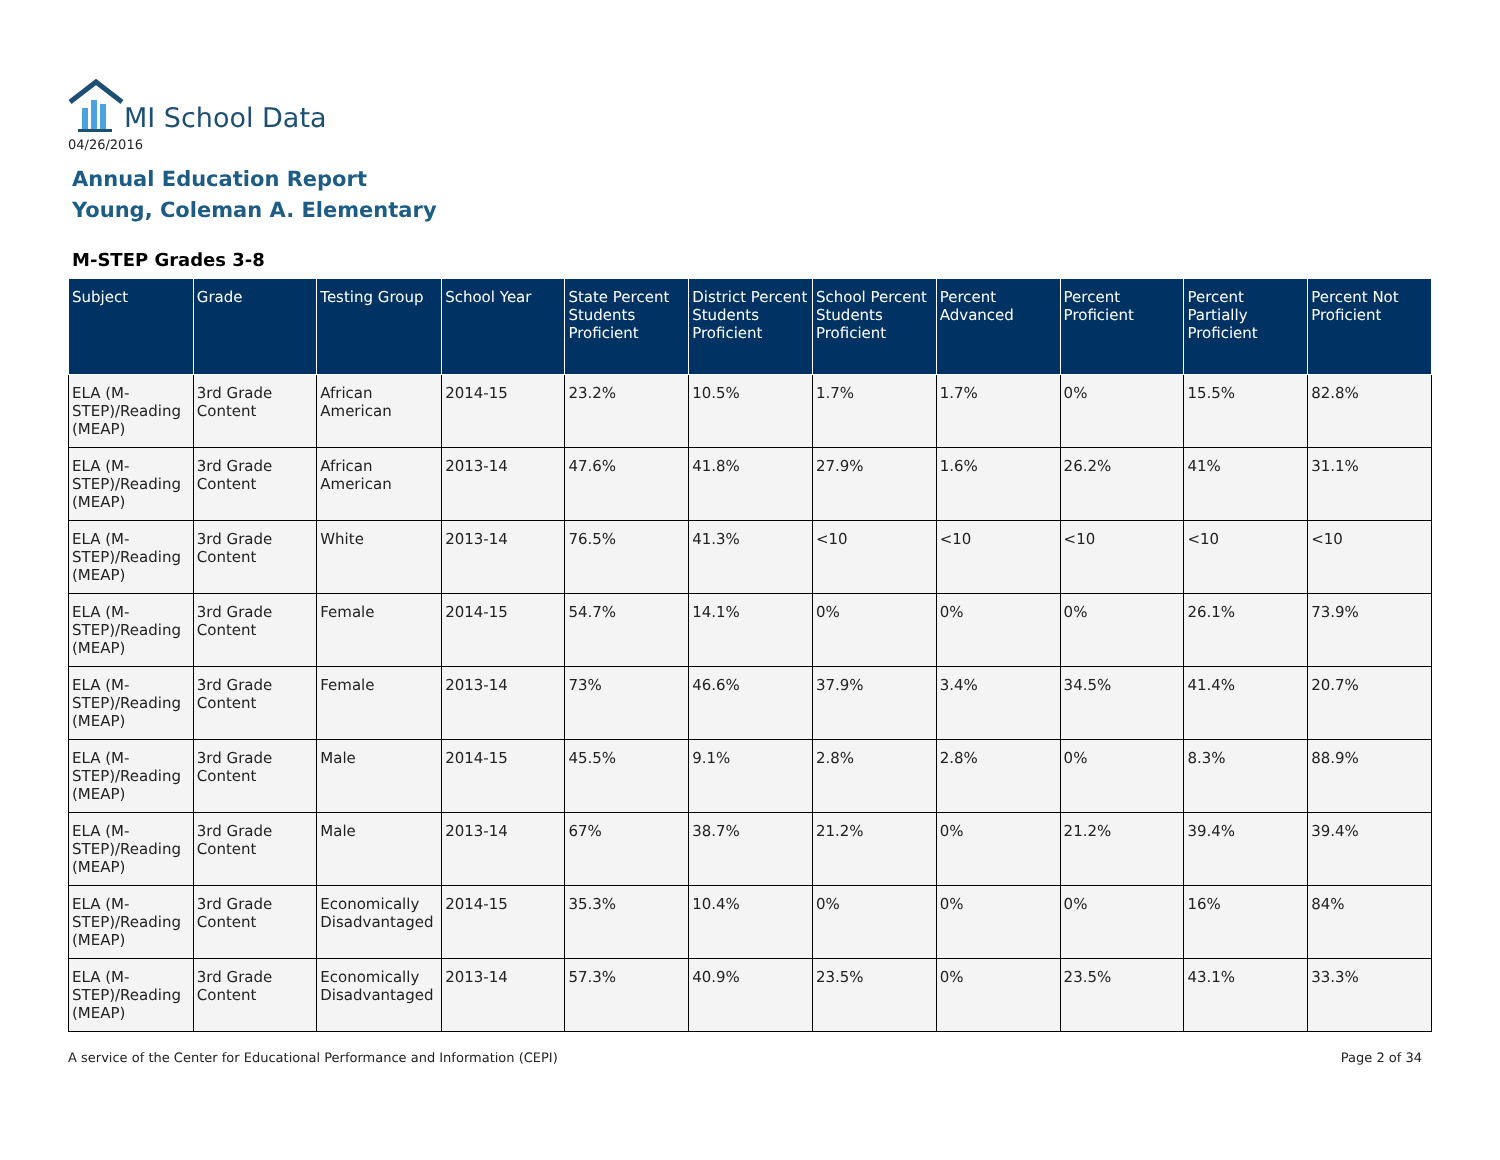MI School Data
04/26/2016
Annual Education Report
Young, Coleman A. Elementary
M-STEP Grades 3-8
| Subject | Grade | Testing Group | School Year | State Percent Students Proficient | District Percent Students Proficient | School Percent Students Proficient | Percent Advanced | Percent Proficient | Percent Partially Proficient | Percent Not Proficient |
| --- | --- | --- | --- | --- | --- | --- | --- | --- | --- | --- |
| ELA (M-STEP)/Reading (MEAP) | 3rd Grade Content | African American | 2014-15 | 23.2% | 10.5% | 1.7% | 1.7% | 0% | 15.5% | 82.8% |
| ELA (M-STEP)/Reading (MEAP) | 3rd Grade Content | African American | 2013-14 | 47.6% | 41.8% | 27.9% | 1.6% | 26.2% | 41% | 31.1% |
| ELA (M-STEP)/Reading (MEAP) | 3rd Grade Content | White | 2013-14 | 76.5% | 41.3% | <10 | <10 | <10 | <10 | <10 |
| ELA (M-STEP)/Reading (MEAP) | 3rd Grade Content | Female | 2014-15 | 54.7% | 14.1% | 0% | 0% | 0% | 26.1% | 73.9% |
| ELA (M-STEP)/Reading (MEAP) | 3rd Grade Content | Female | 2013-14 | 73% | 46.6% | 37.9% | 3.4% | 34.5% | 41.4% | 20.7% |
| ELA (M-STEP)/Reading (MEAP) | 3rd Grade Content | Male | 2014-15 | 45.5% | 9.1% | 2.8% | 2.8% | 0% | 8.3% | 88.9% |
| ELA (M-STEP)/Reading (MEAP) | 3rd Grade Content | Male | 2013-14 | 67% | 38.7% | 21.2% | 0% | 21.2% | 39.4% | 39.4% |
| ELA (M-STEP)/Reading (MEAP) | 3rd Grade Content | Economically Disadvantaged | 2014-15 | 35.3% | 10.4% | 0% | 0% | 0% | 16% | 84% |
| ELA (M-STEP)/Reading (MEAP) | 3rd Grade Content | Economically Disadvantaged | 2013-14 | 57.3% | 40.9% | 23.5% | 0% | 23.5% | 43.1% | 33.3% |
A service of the Center for Educational Performance and Information (CEPI)
Page 2 of 34